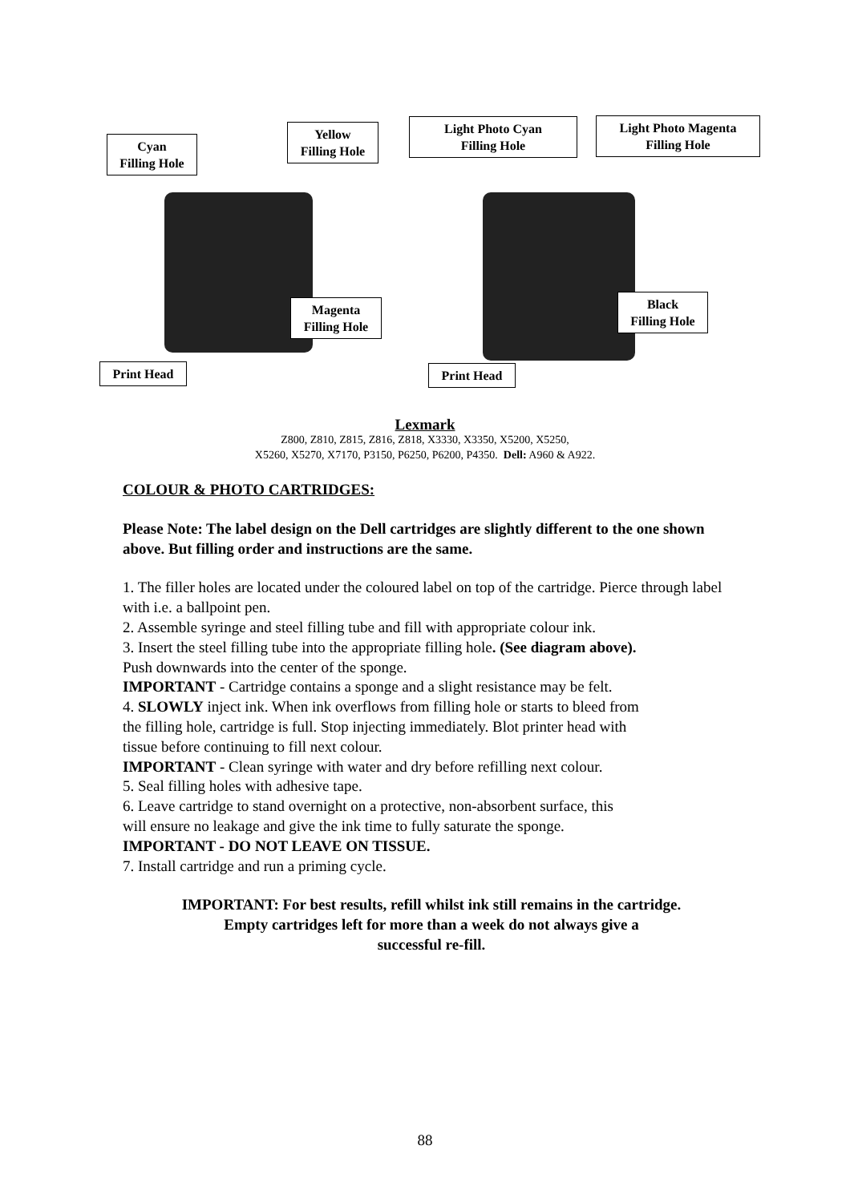Cyan
Filling Hole
Yellow
Filling Hole
Light Photo Cyan
Filling Hole
Light Photo Magenta
Filling Hole
Magenta
Filling Hole
Black
Filling Hole
Print Head Print Head
Lexmark
Z800, Z810, Z815, Z816, Z818, X3330, X3350, X5200, X5250,
X5260, X5270, X7170, P3150, P6250, P6200, P4350. Dell: A960 & A922.
COLOUR & PHOTO CARTRIDGES:
Please Note: The label design on the Dell cartridges are slightly different to the one shown above. But filling order and instructions are the same.
1. The filler holes are located under the coloured label on top of the cartridge. Pierce through label with i.e. a ballpoint pen.
2. Assemble syringe and steel filling tube and fill with appropriate colour ink.
3. Insert the steel filling tube into the appropriate filling hole. (See diagram above).
Push downwards into the center of the sponge.
IMPORTANT - Cartridge contains a sponge and a slight resistance may be felt.
4. SLOWLY inject ink. When ink overflows from filling hole or starts to bleed from
the filling hole, cartridge is full. Stop injecting immediately. Blot printer head with
tissue before continuing to fill next colour.
IMPORTANT - Clean syringe with water and dry before refilling next colour.
5. Seal filling holes with adhesive tape.
6. Leave cartridge to stand overnight on a protective, non-absorbent surface, this
will ensure no leakage and give the ink time to fully saturate the sponge.
IMPORTANT - DO NOT LEAVE ON TISSUE.
7. Install cartridge and run a priming cycle.
IMPORTANT: For best results, refill whilst ink still remains in the cartridge.
Empty cartridges left for more than a week do not always give a
successful re-fill.
88